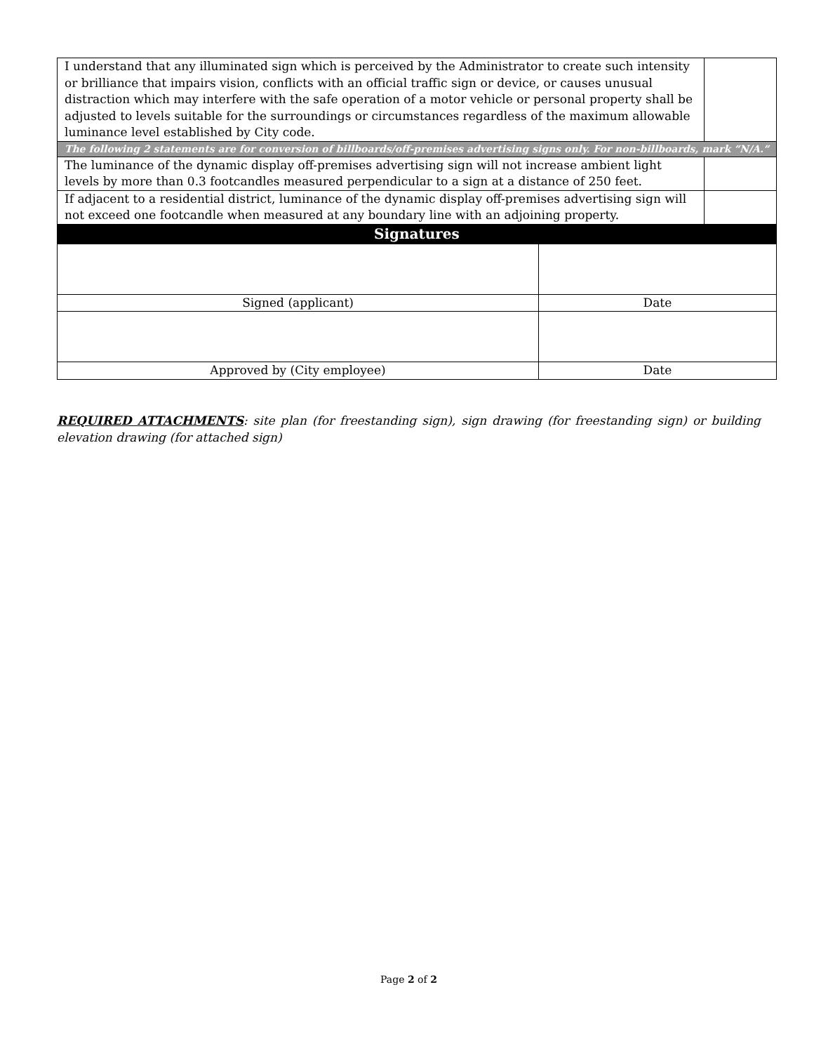| I understand that any illuminated sign which is perceived by the Administrator to create such intensity or brilliance that impairs vision, conflicts with an official traffic sign or device, or causes unusual distraction which may interfere with the safe operation of a motor vehicle or personal property shall be adjusted to levels suitable for the surroundings or circumstances regardless of the maximum allowable luminance level established by City code. | | |
| The following 2 statements are for conversion of billboards/off-premises advertising signs only. For non-billboards, mark “N/A.” | | |
| The luminance of the dynamic display off-premises advertising sign will not increase ambient light levels by more than 0.3 footcandles measured perpendicular to a sign at a distance of 250 feet. | | |
| If adjacent to a residential district, luminance of the dynamic display off-premises advertising sign will not exceed one footcandle when measured at any boundary line with an adjoining property. | | |
| Signatures | | |
| Signed (applicant) | Date | |
| Approved by (City employee) | Date | |
REQUIRED ATTACHMENTS: site plan (for freestanding sign), sign drawing (for freestanding sign) or building elevation drawing (for attached sign)
Page 2 of 2